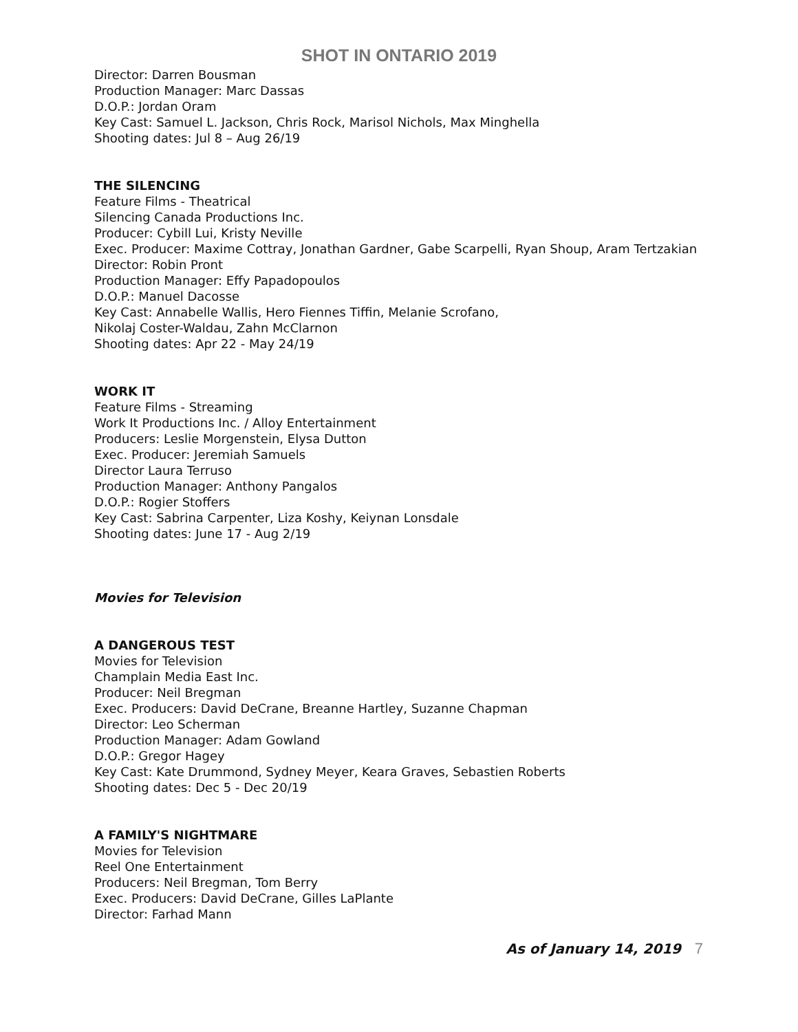SHOT IN ONTARIO 2019
Director: Darren Bousman
Production Manager: Marc Dassas
D.O.P.: Jordan Oram
Key Cast: Samuel L. Jackson, Chris Rock, Marisol Nichols, Max Minghella
Shooting dates: Jul 8 – Aug 26/19
THE SILENCING
Feature Films - Theatrical
Silencing Canada Productions Inc.
Producer: Cybill Lui, Kristy Neville
Exec. Producer: Maxime Cottray, Jonathan Gardner, Gabe Scarpelli, Ryan Shoup, Aram Tertzakian
Director: Robin Pront
Production Manager: Effy Papadopoulos
D.O.P.: Manuel Dacosse
Key Cast: Annabelle Wallis, Hero Fiennes Tiffin, Melanie Scrofano,
Nikolaj Coster-Waldau, Zahn McClarnon
Shooting dates: Apr 22 - May 24/19
WORK IT
Feature Films - Streaming
Work It Productions Inc. / Alloy Entertainment
Producers: Leslie Morgenstein, Elysa Dutton
Exec. Producer: Jeremiah Samuels
Director Laura Terruso
Production Manager: Anthony Pangalos
D.O.P.: Rogier Stoffers
Key Cast: Sabrina Carpenter, Liza Koshy, Keiynan Lonsdale
Shooting dates: June 17 - Aug 2/19
Movies for Television
A DANGEROUS TEST
Movies for Television
Champlain Media East Inc.
Producer: Neil Bregman
Exec. Producers: David DeCrane, Breanne Hartley, Suzanne Chapman
Director: Leo Scherman
Production Manager: Adam Gowland
D.O.P.: Gregor Hagey
Key Cast: Kate Drummond, Sydney Meyer, Keara Graves, Sebastien Roberts
Shooting dates: Dec 5 - Dec 20/19
A FAMILY'S NIGHTMARE
Movies for Television
Reel One Entertainment
Producers: Neil Bregman, Tom Berry
Exec. Producers: David DeCrane, Gilles LaPlante
Director: Farhad Mann
As of January 14, 2019 7